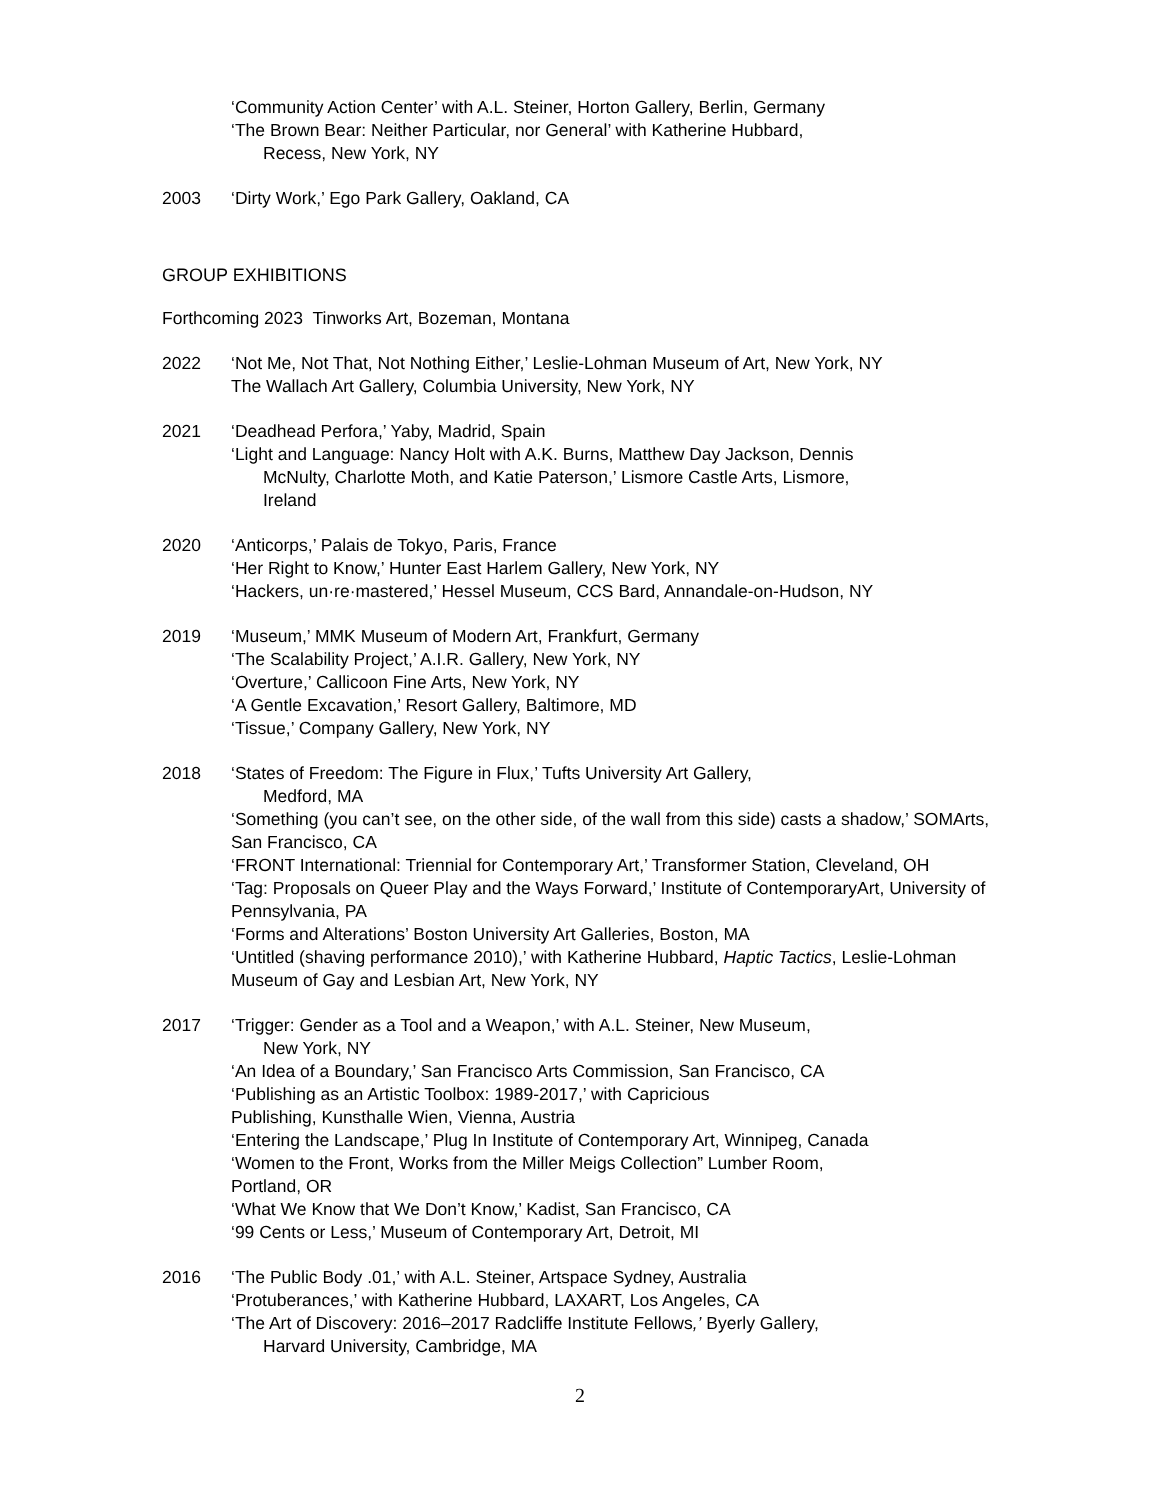‘Community Action Center’ with A.L. Steiner, Horton Gallery, Berlin, Germany
‘The Brown Bear: Neither Particular, nor General’ with Katherine Hubbard,
Recess, New York, NY
2003 ‘Dirty Work,’ Ego Park Gallery, Oakland, CA
GROUP EXHIBITIONS
Forthcoming 2023 Tinworks Art, Bozeman, Montana
2022 ‘Not Me, Not That, Not Nothing Either,’ Leslie-Lohman Museum of Art, New York, NY
The Wallach Art Gallery, Columbia University, New York, NY
2021 ‘Deadhead Perfora,’ Yaby, Madrid, Spain
‘Light and Language: Nancy Holt with A.K. Burns, Matthew Day Jackson, Dennis
McNulty, Charlotte Moth, and Katie Paterson,’ Lismore Castle Arts, Lismore,
Ireland
2020 ‘Anticorps,’ Palais de Tokyo, Paris, France
‘Her Right to Know,’ Hunter East Harlem Gallery, New York, NY
‘Hackers, un·re·mastered,’ Hessel Museum, CCS Bard, Annandale-on-Hudson, NY
2019 ‘Museum,’ MMK Museum of Modern Art, Frankfurt, Germany
‘The Scalability Project,’ A.I.R. Gallery, New York, NY
‘Overture,’ Callicoon Fine Arts, New York, NY
‘A Gentle Excavation,’ Resort Gallery, Baltimore, MD
‘Tissue,’ Company Gallery, New York, NY
2018 ‘States of Freedom: The Figure in Flux,’ Tufts University Art Gallery,
Medford, MA
‘Something (you can’t see, on the other side, of the wall from this side) casts a shadow,’ SOMArts, San Francisco, CA
‘FRONT International: Triennial for Contemporary Art,’ Transformer Station, Cleveland, OH
‘Tag: Proposals on Queer Play and the Ways Forward,’ Institute of ContemporaryArt, University of Pennsylvania, PA
‘Forms and Alterations’ Boston University Art Galleries, Boston, MA
‘Untitled (shaving performance 2010),’ with Katherine Hubbard, Haptic Tactics, Leslie-Lohman Museum of Gay and Lesbian Art, New York, NY
2017 ‘Trigger: Gender as a Tool and a Weapon,’ with A.L. Steiner, New Museum,
New York, NY
‘An Idea of a Boundary,’ San Francisco Arts Commission, San Francisco, CA
‘Publishing as an Artistic Toolbox: 1989-2017,’ with Capricious
Publishing, Kunsthalle Wien, Vienna, Austria
‘Entering the Landscape,’ Plug In Institute of Contemporary Art, Winnipeg, Canada
‘Women to the Front, Works from the Miller Meigs Collection” Lumber Room,
Portland, OR
‘What We Know that We Don’t Know,’ Kadist, San Francisco, CA
‘99 Cents or Less,’ Museum of Contemporary Art, Detroit, MI
2016 ‘The Public Body .01,’ with A.L. Steiner, Artspace Sydney, Australia
‘Protuberances,’ with Katherine Hubbard, LAXART, Los Angeles, CA
‘The Art of Discovery: 2016–2017 Radcliffe Institute Fellows,’ Byerly Gallery,
Harvard University, Cambridge, MA
2